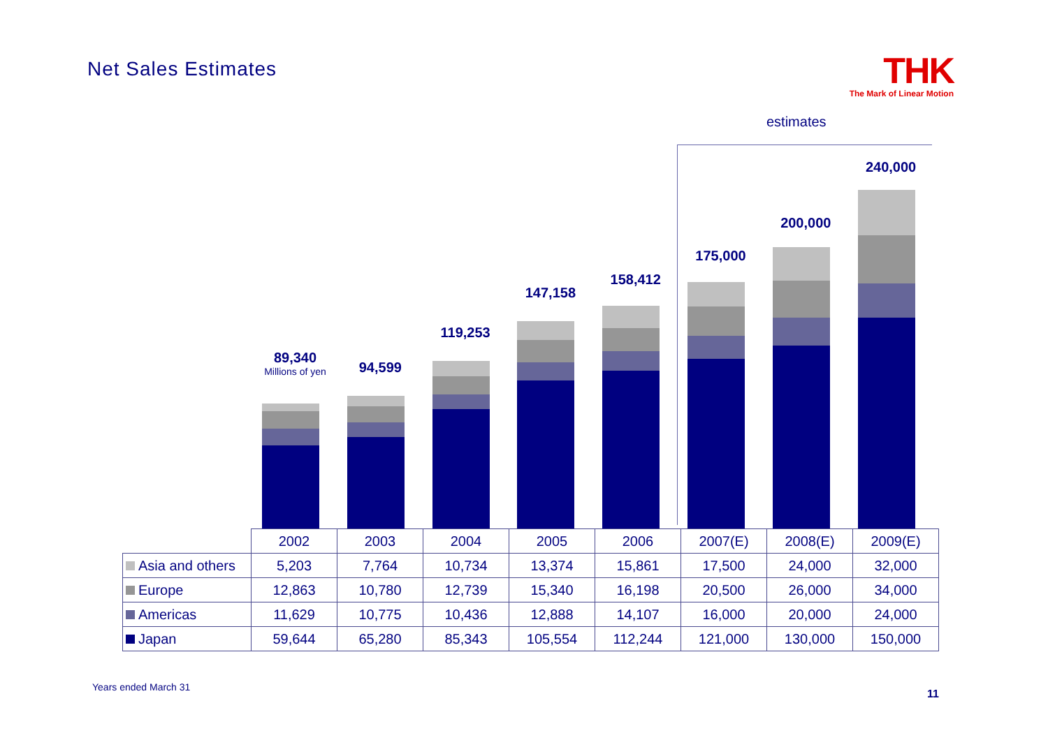Net Sales Estimates
THK
The Mark of Linear Motion
estimates
89,340
Millions of yen
94,599
119,253
147,158
158,412
175,000
200,000
240,000
| | 2002 | 2003 | 2004 | 2005 | 2006 | 2007(E) | 2008(E) | 2009(E) |
| Asia and others | 5,203 | 7,764 | 10,734 | 13,374 | 15,861 | 17,500 | 24,000 | 32,000 |
| Europe | 12,863 | 10,780 | 12,739 | 15,340 | 16,198 | 20,500 | 26,000 | 34,000 |
| Americas | 11,629 | 10,775 | 10,436 | 12,888 | 14,107 | 16,000 | 20,000 | 24,000 |
| Japan | 59,644 | 65,280 | 85,343 | 105,554 | 112,244 | 121,000 | 130,000 | 150,000 |
Years ended March 31
11